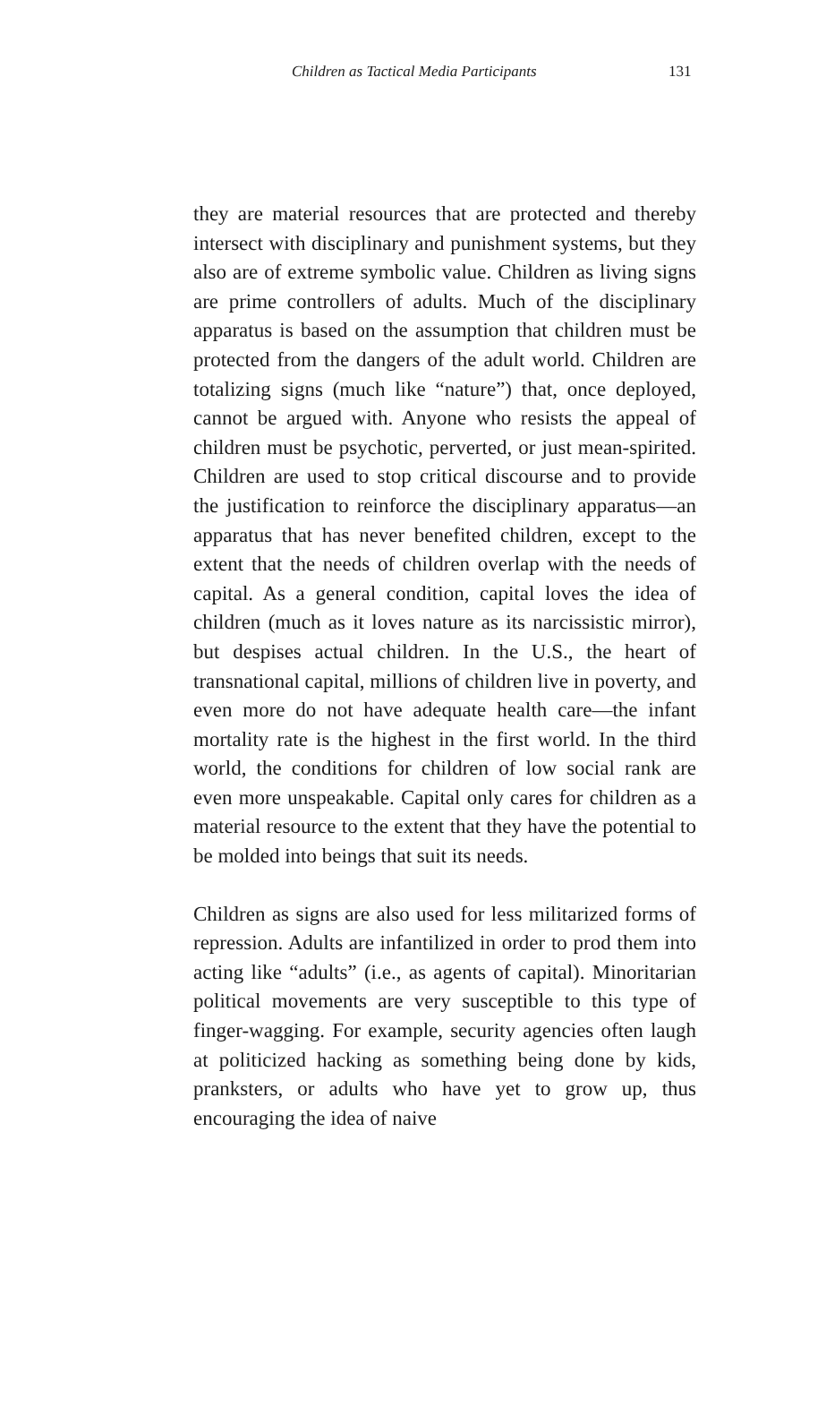Children as Tactical Media Participants 131
they are material resources that are protected and thereby intersect with disciplinary and punishment systems, but they also are of extreme symbolic value. Children as living signs are prime controllers of adults. Much of the disciplinary apparatus is based on the assumption that children must be protected from the dangers of the adult world. Children are totalizing signs (much like “nature”) that, once deployed, cannot be argued with. Anyone who resists the appeal of children must be psychotic, perverted, or just mean-spirited. Children are used to stop critical discourse and to provide the justification to reinforce the disciplinary apparatus—an apparatus that has never benefited children, except to the extent that the needs of children overlap with the needs of capital. As a general condition, capital loves the idea of children (much as it loves nature as its narcissistic mirror), but despises actual children. In the U.S., the heart of transnational capital, millions of children live in poverty, and even more do not have adequate health care—the infant mortality rate is the highest in the first world. In the third world, the conditions for children of low social rank are even more unspeakable. Capital only cares for children as a material resource to the extent that they have the potential to be molded into beings that suit its needs.
Children as signs are also used for less militarized forms of repression. Adults are infantilized in order to prod them into acting like “adults” (i.e., as agents of capital). Minoritarian political movements are very susceptible to this type of finger-wagging. For example, security agencies often laugh at politicized hacking as something being done by kids, pranksters, or adults who have yet to grow up, thus encouraging the idea of naive